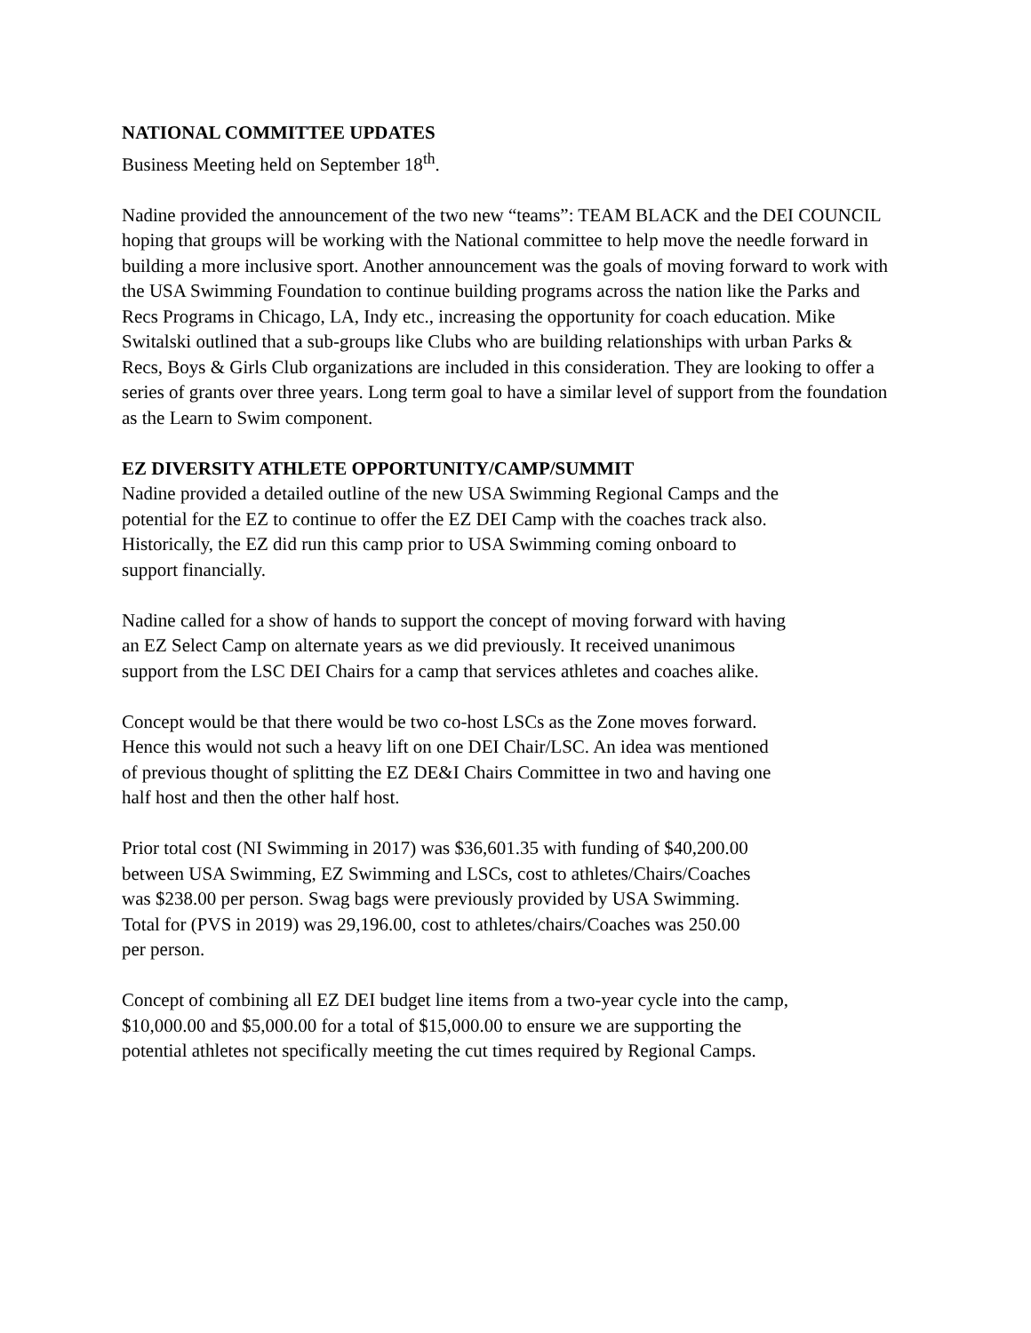NATIONAL COMMITTEE UPDATES
Business Meeting held on September 18<sup>th</sup>.
Nadine provided the announcement of the two new “teams”: TEAM BLACK and the DEI COUNCIL hoping that groups will be working with the National committee to help move the needle forward in building a more inclusive sport. Another announcement was the goals of moving forward to work with the USA Swimming Foundation to continue building programs across the nation like the Parks and Recs Programs in Chicago, LA, Indy etc., increasing the opportunity for coach education. Mike Switalski outlined that a sub-groups like Clubs who are building relationships with urban Parks & Recs, Boys & Girls Club organizations are included in this consideration. They are looking to offer a series of grants over three years. Long term goal to have a similar level of support from the foundation as the Learn to Swim component.
EZ DIVERSITY ATHLETE OPPORTUNITY/CAMP/SUMMIT
Nadine provided a detailed outline of the new USA Swimming Regional Camps and the potential for the EZ to continue to offer the EZ DEI Camp with the coaches track also. Historically, the EZ did run this camp prior to USA Swimming coming onboard to support financially.
Nadine called for a show of hands to support the concept of moving forward with having an EZ Select Camp on alternate years as we did previously. It received unanimous support from the LSC DEI Chairs for a camp that services athletes and coaches alike.
Concept would be that there would be two co-host LSCs as the Zone moves forward. Hence this would not such a heavy lift on one DEI Chair/LSC. An idea was mentioned of previous thought of splitting the EZ DE&I Chairs Committee in two and having one half host and then the other half host.
Prior total cost (NI Swimming in 2017) was $36,601.35 with funding of $40,200.00 between USA Swimming, EZ Swimming and LSCs, cost to athletes/Chairs/Coaches was $238.00 per person. Swag bags were previously provided by USA Swimming. Total for (PVS in 2019) was 29,196.00, cost to athletes/chairs/Coaches was 250.00 per person.
Concept of combining all EZ DEI budget line items from a two-year cycle into the camp, $10,000.00 and $5,000.00 for a total of $15,000.00 to ensure we are supporting the potential athletes not specifically meeting the cut times required by Regional Camps.